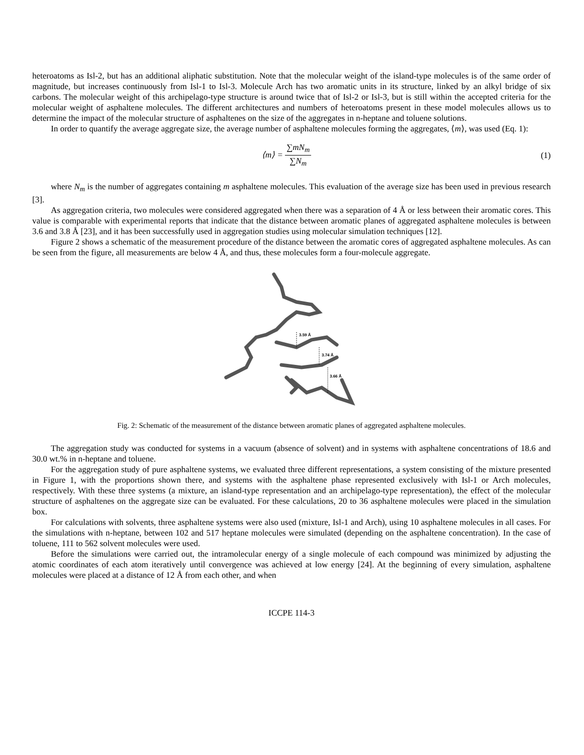heteroatoms as Isl-2, but has an additional aliphatic substitution. Note that the molecular weight of the island-type molecules is of the same order of magnitude, but increases continuously from Isl-1 to Isl-3. Molecule Arch has two aromatic units in its structure, linked by an alkyl bridge of six carbons. The molecular weight of this archipelago-type structure is around twice that of Isl-2 or Isl-3, but is still within the accepted criteria for the molecular weight of asphaltene molecules. The different architectures and numbers of heteroatoms present in these model molecules allows us to determine the impact of the molecular structure of asphaltenes on the size of the aggregates in n-heptane and toluene solutions.
In order to quantify the average aggregate size, the average number of asphaltene molecules forming the aggregates, ⟨m⟩, was used (Eq. 1):
⟨m⟩ = ∑mN<sub>m</sub> ∑N<sub>m</sub> (1)
where N<sub>m</sub> is the number of aggregates containing m asphaltene molecules. This evaluation of the average size has been used in previous research [3].
As aggregation criteria, two molecules were considered aggregated when there was a separation of 4 Å or less between their aromatic cores. This value is comparable with experimental reports that indicate that the distance between aromatic planes of aggregated asphaltene molecules is between 3.6 and 3.8 Å [23], and it has been successfully used in aggregation studies using molecular simulation techniques [12].
Figure 2 shows a schematic of the measurement procedure of the distance between the aromatic cores of aggregated asphaltene molecules. As can be seen from the figure, all measurements are below 4 Å, and thus, these molecules form a four-molecule aggregate.
3.59 Å
3.74 Å
3.66 Å
Fig. 2: Schematic of the measurement of the distance between aromatic planes of aggregated asphaltene molecules.
The aggregation study was conducted for systems in a vacuum (absence of solvent) and in systems with asphaltene concentrations of 18.6 and 30.0 wt.% in n-heptane and toluene.
For the aggregation study of pure asphaltene systems, we evaluated three different representations, a system consisting of the mixture presented in Figure 1, with the proportions shown there, and systems with the asphaltene phase represented exclusively with Isl-1 or Arch molecules, respectively. With these three systems (a mixture, an island-type representation and an archipelago-type representation), the effect of the molecular structure of asphaltenes on the aggregate size can be evaluated. For these calculations, 20 to 36 asphaltene molecules were placed in the simulation box.
For calculations with solvents, three asphaltene systems were also used (mixture, Isl-1 and Arch), using 10 asphaltene molecules in all cases. For the simulations with n-heptane, between 102 and 517 heptane molecules were simulated (depending on the asphaltene concentration). In the case of toluene, 111 to 562 solvent molecules were used.
Before the simulations were carried out, the intramolecular energy of a single molecule of each compound was minimized by adjusting the atomic coordinates of each atom iteratively until convergence was achieved at low energy [24]. At the beginning of every simulation, asphaltene molecules were placed at a distance of 12 Å from each other, and when
ICCPE 114-3